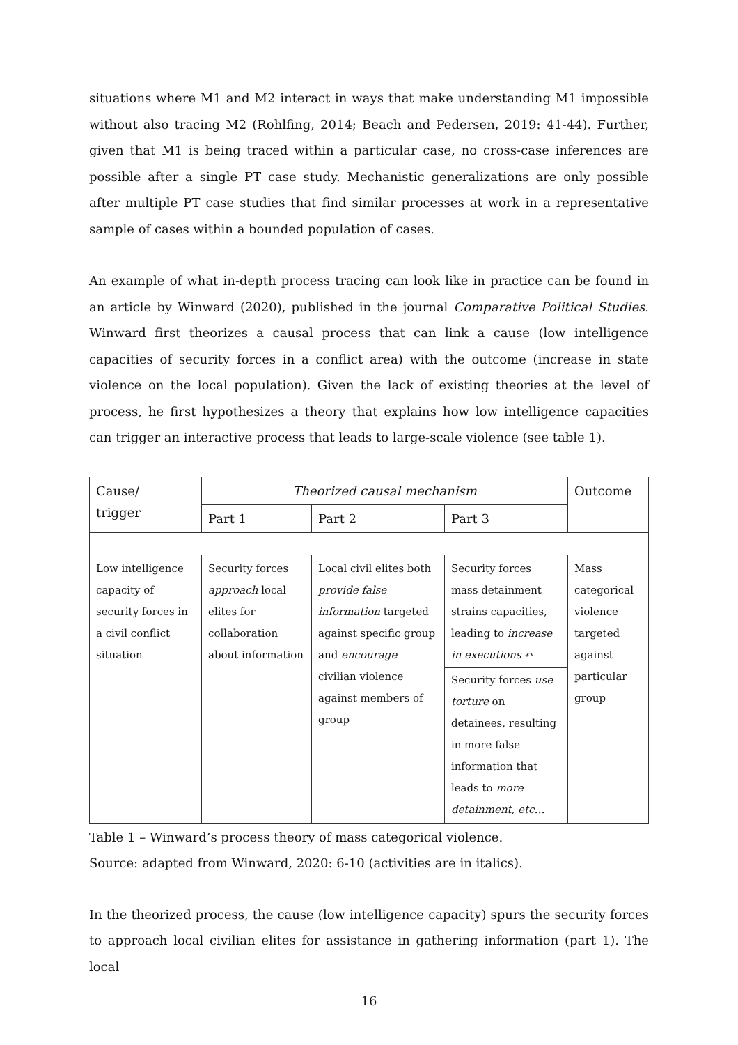situations where M1 and M2 interact in ways that make understanding M1 impossible without also tracing M2 (Rohlfing, 2014; Beach and Pedersen, 2019: 41-44). Further, given that M1 is being traced within a particular case, no cross-case inferences are possible after a single PT case study. Mechanistic generalizations are only possible after multiple PT case studies that find similar processes at work in a representative sample of cases within a bounded population of cases.
An example of what in-depth process tracing can look like in practice can be found in an article by Winward (2020), published in the journal Comparative Political Studies. Winward first theorizes a causal process that can link a cause (low intelligence capacities of security forces in a conflict area) with the outcome (increase in state violence on the local population). Given the lack of existing theories at the level of process, he first hypothesizes a theory that explains how low intelligence capacities can trigger an interactive process that leads to large-scale violence (see table 1).
| Cause/ trigger | Theorized causal mechanism | | | Outcome |
| | Part 1 | Part 2 | Part 3 | |
| Low intelligence capacity of security forces in a civil conflict situation | Security forces approach local elites for collaboration about information | Local civil elites both provide false information targeted against specific group and encourage civilian violence against members of group | Security forces mass detainment strains capacities, leading to increase in executions ↶ Security forces use torture on detainees, resulting in more false information that leads to more detainment, etc… | Mass categorical violence targeted against particular group |
Table 1 – Winward’s process theory of mass categorical violence.
Source: adapted from Winward, 2020: 6-10 (activities are in italics).
In the theorized process, the cause (low intelligence capacity) spurs the security forces to approach local civilian elites for assistance in gathering information (part 1). The local
16